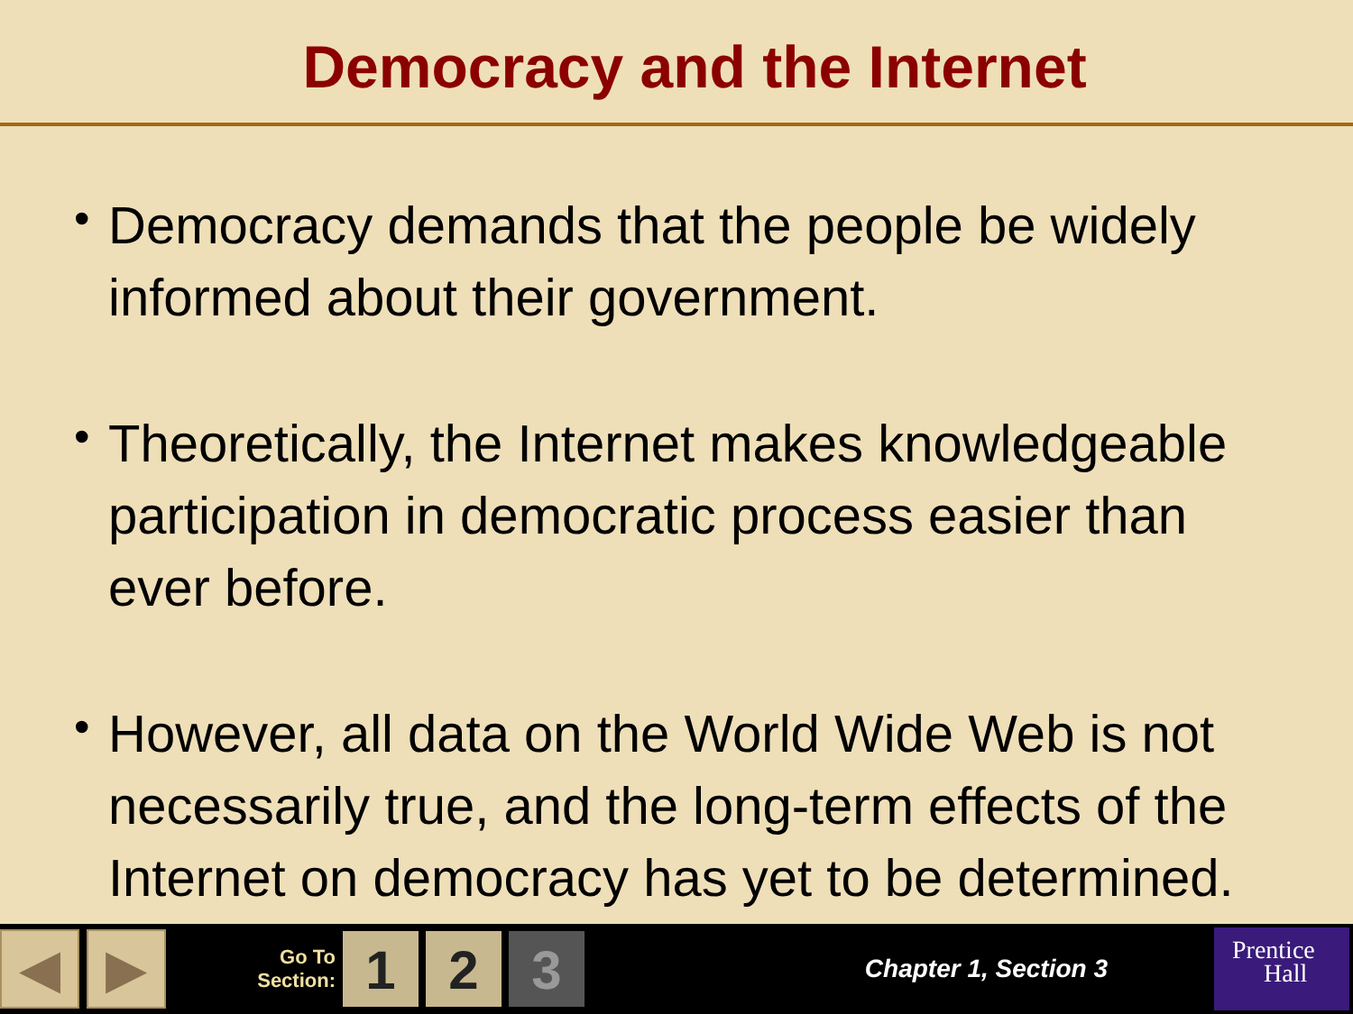Democracy and the Internet
• Democracy demands that the people be widely informed about their government.
• Theoretically, the Internet makes knowledgeable participation in democratic process easier than ever before.
• However, all data on the World Wide Web is not necessarily true, and the long-term effects of the Internet on democracy has yet to be determined.
◀ ▶
Go To
Section:
1 2 3
Chapter 1, Section 3
Prentice
Hall